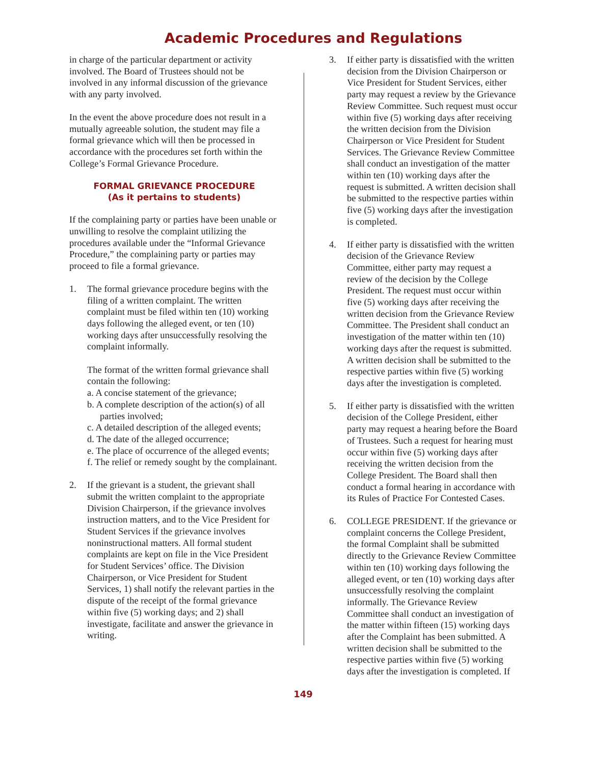Academic Procedures and Regulations
in charge of the particular department or activity involved. The Board of Trustees should not be involved in any informal discussion of the grievance with any party involved.
In the event the above procedure does not result in a mutually agreeable solution, the student may file a formal grievance which will then be processed in accordance with the procedures set forth within the College’s Formal Grievance Procedure.
FORMAL GRIEVANCE PROCEDURE
(As it pertains to students)
If the complaining party or parties have been unable or unwilling to resolve the complaint utilizing the procedures available under the “Informal Grievance Procedure,” the complaining party or parties may proceed to file a formal grievance.
1. The formal grievance procedure begins with the filing of a written complaint. The written complaint must be filed within ten (10) working days following the alleged event, or ten (10) working days after unsuccessfully resolving the complaint informally.
The format of the written formal grievance shall contain the following:
a. A concise statement of the grievance;
b. A complete description of the action(s) of all parties involved;
c. A detailed description of the alleged events;
d. The date of the alleged occurrence;
e. The place of occurrence of the alleged events;
f. The relief or remedy sought by the complainant.
2. If the grievant is a student, the grievant shall submit the written complaint to the appropriate Division Chairperson, if the grievance involves instruction matters, and to the Vice President for Student Services if the grievance involves noninstructional matters. All formal student complaints are kept on file in the Vice President for Student Services’ office. The Division Chairperson, or Vice President for Student Services, 1) shall notify the relevant parties in the dispute of the receipt of the formal grievance within five (5) working days; and 2) shall investigate, facilitate and answer the grievance in writing.
3. If either party is dissatisfied with the written decision from the Division Chairperson or Vice President for Student Services, either party may request a review by the Grievance Review Committee. Such request must occur within five (5) working days after receiving the written decision from the Division Chairperson or Vice President for Student Services. The Grievance Review Committee shall conduct an investigation of the matter within ten (10) working days after the request is submitted. A written decision shall be submitted to the respective parties within five (5) working days after the investigation is completed.
4. If either party is dissatisfied with the written decision of the Grievance Review Committee, either party may request a review of the decision by the College President. The request must occur within five (5) working days after receiving the written decision from the Grievance Review Committee. The President shall conduct an investigation of the matter within ten (10) working days after the request is submitted. A written decision shall be submitted to the respective parties within five (5) working days after the investigation is completed.
5. If either party is dissatisfied with the written decision of the College President, either party may request a hearing before the Board of Trustees. Such a request for hearing must occur within five (5) working days after receiving the written decision from the College President. The Board shall then conduct a formal hearing in accordance with its Rules of Practice For Contested Cases.
6. COLLEGE PRESIDENT. If the grievance or complaint concerns the College President, the formal Complaint shall be submitted directly to the Grievance Review Committee within ten (10) working days following the alleged event, or ten (10) working days after unsuccessfully resolving the complaint informally. The Grievance Review Committee shall conduct an investigation of the matter within fifteen (15) working days after the Complaint has been submitted. A written decision shall be submitted to the respective parties within five (5) working days after the investigation is completed. If
149